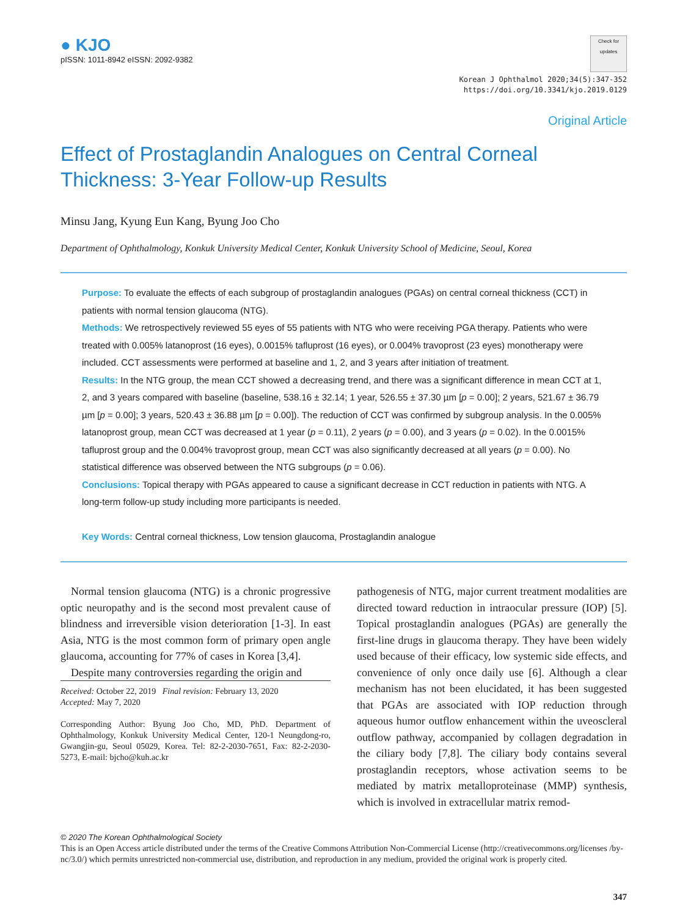● KJO
pISSN: 1011-8942 eISSN: 2092-9382
Check for updates
Korean J Ophthalmol 2020;34(5):347-352
https://doi.org/10.3341/kjo.2019.0129
Original Article
Effect of Prostaglandin Analogues on Central Corneal Thickness: 3-Year Follow-up Results
Minsu Jang, Kyung Eun Kang, Byung Joo Cho
Department of Ophthalmology, Konkuk University Medical Center, Konkuk University School of Medicine, Seoul, Korea
Purpose: To evaluate the effects of each subgroup of prostaglandin analogues (PGAs) on central corneal thickness (CCT) in patients with normal tension glaucoma (NTG).
Methods: We retrospectively reviewed 55 eyes of 55 patients with NTG who were receiving PGA therapy. Patients who were treated with 0.005% latanoprost (16 eyes), 0.0015% tafluprost (16 eyes), or 0.004% travoprost (23 eyes) monotherapy were included. CCT assessments were performed at baseline and 1, 2, and 3 years after initiation of treatment.
Results: In the NTG group, the mean CCT showed a decreasing trend, and there was a significant difference in mean CCT at 1, 2, and 3 years compared with baseline (baseline, 538.16 ± 32.14; 1 year, 526.55 ± 37.30 µm [p = 0.00]; 2 years, 521.67 ± 36.79 µm [p = 0.00]; 3 years, 520.43 ± 36.88 µm [p = 0.00]). The reduction of CCT was confirmed by subgroup analysis. In the 0.005% latanoprost group, mean CCT was decreased at 1 year (p = 0.11), 2 years (p = 0.00), and 3 years (p = 0.02). In the 0.0015% tafluprost group and the 0.004% travoprost group, mean CCT was also significantly decreased at all years (p = 0.00). No statistical difference was observed between the NTG subgroups (p = 0.06).
Conclusions: Topical therapy with PGAs appeared to cause a significant decrease in CCT reduction in patients with NTG. A long-term follow-up study including more participants is needed.
Key Words: Central corneal thickness, Low tension glaucoma, Prostaglandin analogue
Normal tension glaucoma (NTG) is a chronic progressive optic neuropathy and is the second most prevalent cause of blindness and irreversible vision deterioration [1-3]. In east Asia, NTG is the most common form of primary open angle glaucoma, accounting for 77% of cases in Korea [3,4].
Despite many controversies regarding the origin and
Received: October 22, 2019 Final revision: February 13, 2020
Accepted: May 7, 2020
Corresponding Author: Byung Joo Cho, MD, PhD. Department of Ophthalmology, Konkuk University Medical Center, 120-1 Neungdong-ro, Gwangjin-gu, Seoul 05029, Korea. Tel: 82-2-2030-7651, Fax: 82-2-2030-5273, E-mail: bjcho@kuh.ac.kr
pathogenesis of NTG, major current treatment modalities are directed toward reduction in intraocular pressure (IOP) [5]. Topical prostaglandin analogues (PGAs) are generally the first-line drugs in glaucoma therapy. They have been widely used because of their efficacy, low systemic side effects, and convenience of only once daily use [6]. Although a clear mechanism has not been elucidated, it has been suggested that PGAs are associated with IOP reduction through aqueous humor outflow enhancement within the uveoscleral outflow pathway, accompanied by collagen degradation in the ciliary body [7,8]. The ciliary body contains several prostaglandin receptors, whose activation seems to be mediated by matrix metalloproteinase (MMP) synthesis, which is involved in extracellular matrix remod-
© 2020 The Korean Ophthalmological Society
This is an Open Access article distributed under the terms of the Creative Commons Attribution Non-Commercial License (http://creativecommons.org/licenses /by-nc/3.0/) which permits unrestricted non-commercial use, distribution, and reproduction in any medium, provided the original work is properly cited.
347